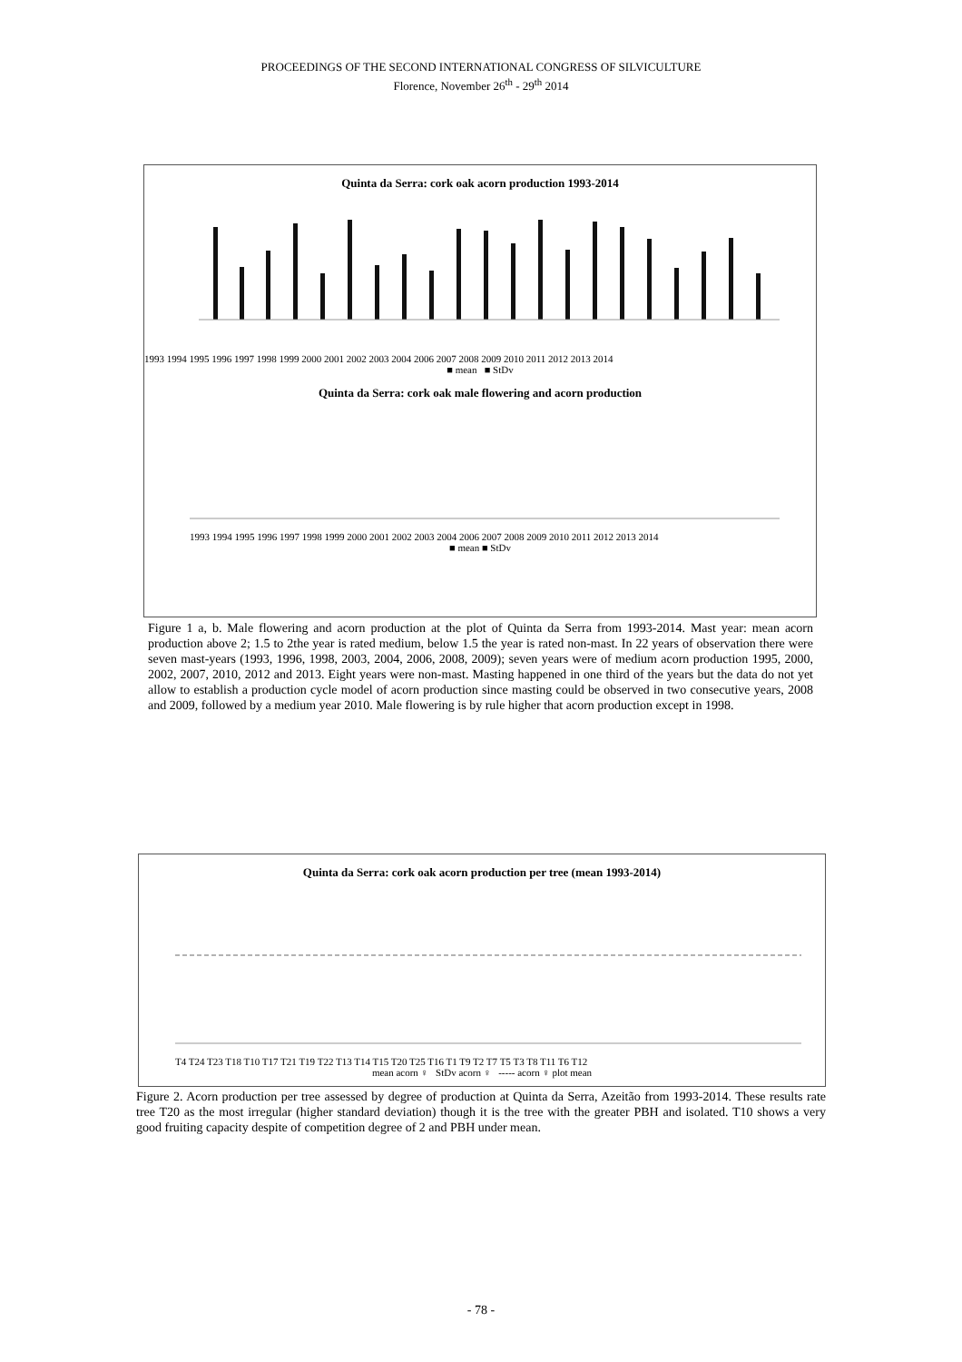PROCEEDINGS OF THE SECOND INTERNATIONAL CONGRESS OF SILVICULTURE
Florence, November 26<sup>th</sup> - 29<sup>th</sup> 2014
Quinta da Serra: cork oak acorn production 1993-2014
1993 1994 1995 1996 1997 1998 1999 2000 2001 2002 2003 2004 2006 2007 2008 2009 2010 2011 2012 2013 2014
■ mean ■ StDv
Quinta da Serra: cork oak male flowering and acorn production
1993 1994 1995 1996 1997 1998 1999 2000 2001 2002 2003 2004 2006 2007 2008 2009 2010 2011 2012 2013 2014
■ mean ■ StDv
Figure 1 a, b. Male flowering and acorn production at the plot of Quinta da Serra from 1993-2014. Mast year: mean acorn production above 2; 1.5 to 2the year is rated medium, below 1.5 the year is rated non-mast. In 22 years of observation there were seven mast-years (1993, 1996, 1998, 2003, 2004, 2006, 2008, 2009); seven years were of medium acorn production 1995, 2000, 2002, 2007, 2010, 2012 and 2013. Eight years were non-mast. Masting happened in one third of the years but the data do not yet allow to establish a production cycle model of acorn production since masting could be observed in two consecutive years, 2008 and 2009, followed by a medium year 2010. Male flowering is by rule higher that acorn production except in 1998.
Quinta da Serra: cork oak acorn production per tree (mean 1993-2014)
T4 T24 T23 T18 T10 T17 T21 T19 T22 T13 T14 T15 T20 T25 T16 T1 T9 T2 T7 T5 T3 T8 T11 T6 T12
mean acorn ♀ StDv acorn ♀ ----- acorn ♀ plot mean
Figure 2. Acorn production per tree assessed by degree of production at Quinta da Serra, Azeitão from 1993-2014. These results rate tree T20 as the most irregular (higher standard deviation) though it is the tree with the greater PBH and isolated. T10 shows a very good fruiting capacity despite of competition degree of 2 and PBH under mean.
- 78 -